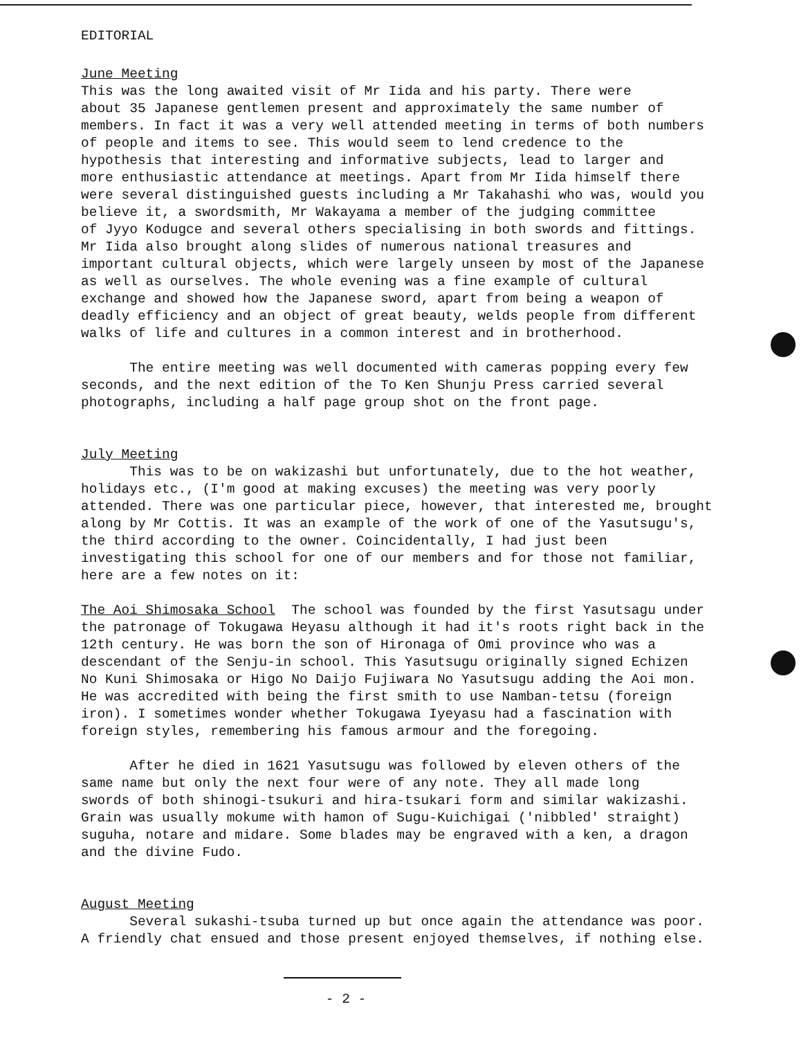EDITORIAL
June Meeting
This was the long awaited visit of Mr Iida and his party. There were about 35 Japanese gentlemen present and approximately the same number of members. In fact it was a very well attended meeting in terms of both numbers of people and items to see. This would seem to lend credence to the hypothesis that interesting and informative subjects, lead to larger and more enthusiastic attendance at meetings. Apart from Mr Iida himself there were several distinguished guests including a Mr Takahashi who was, would you believe it, a swordsmith, Mr Wakayama a member of the judging committee of Jyyo Kodugce and several others specialising in both swords and fittings. Mr Iida also brought along slides of numerous national treasures and important cultural objects, which were largely unseen by most of the Japanese as well as ourselves. The whole evening was a fine example of cultural exchange and showed how the Japanese sword, apart from being a weapon of deadly efficiency and an object of great beauty, welds people from different walks of life and cultures in a common interest and in brotherhood.
The entire meeting was well documented with cameras popping every few seconds, and the next edition of the To Ken Shunju Press carried several photographs, including a half page group shot on the front page.
July Meeting
This was to be on wakizashi but unfortunately, due to the hot weather, holidays etc., (I'm good at making excuses) the meeting was very poorly attended. There was one particular piece, however, that interested me, brought along by Mr Cottis. It was an example of the work of one of the Yasutsugu's, the third according to the owner. Coincidentally, I had just been investigating this school for one of our members and for those not familiar, here are a few notes on it:
The Aoi Shimosaka School The school was founded by the first Yasutsagu under the patronage of Tokugawa Heyasu although it had it's roots right back in the 12th century. He was born the son of Hironaga of Omi province who was a descendant of the Senju-in school. This Yasutsugu originally signed Echizen No Kuni Shimosaka or Higo No Daijo Fujiwara No Yasutsugu adding the Aoi mon. He was accredited with being the first smith to use Namban-tetsu (foreign iron). I sometimes wonder whether Tokugawa Iyeyasu had a fascination with foreign styles, remembering his famous armour and the foregoing.
After he died in 1621 Yasutsugu was followed by eleven others of the same name but only the next four were of any note. They all made long swords of both shinogi-tsukuri and hira-tsukari form and similar wakizashi. Grain was usually mokume with hamon of Sugu-Kuichigai ('nibbled' straight) suguha, notare and midare. Some blades may be engraved with a ken, a dragon and the divine Fudo.
August Meeting
Several sukashi-tsuba turned up but once again the attendance was poor. A friendly chat ensued and those present enjoyed themselves, if nothing else.
- 2 -